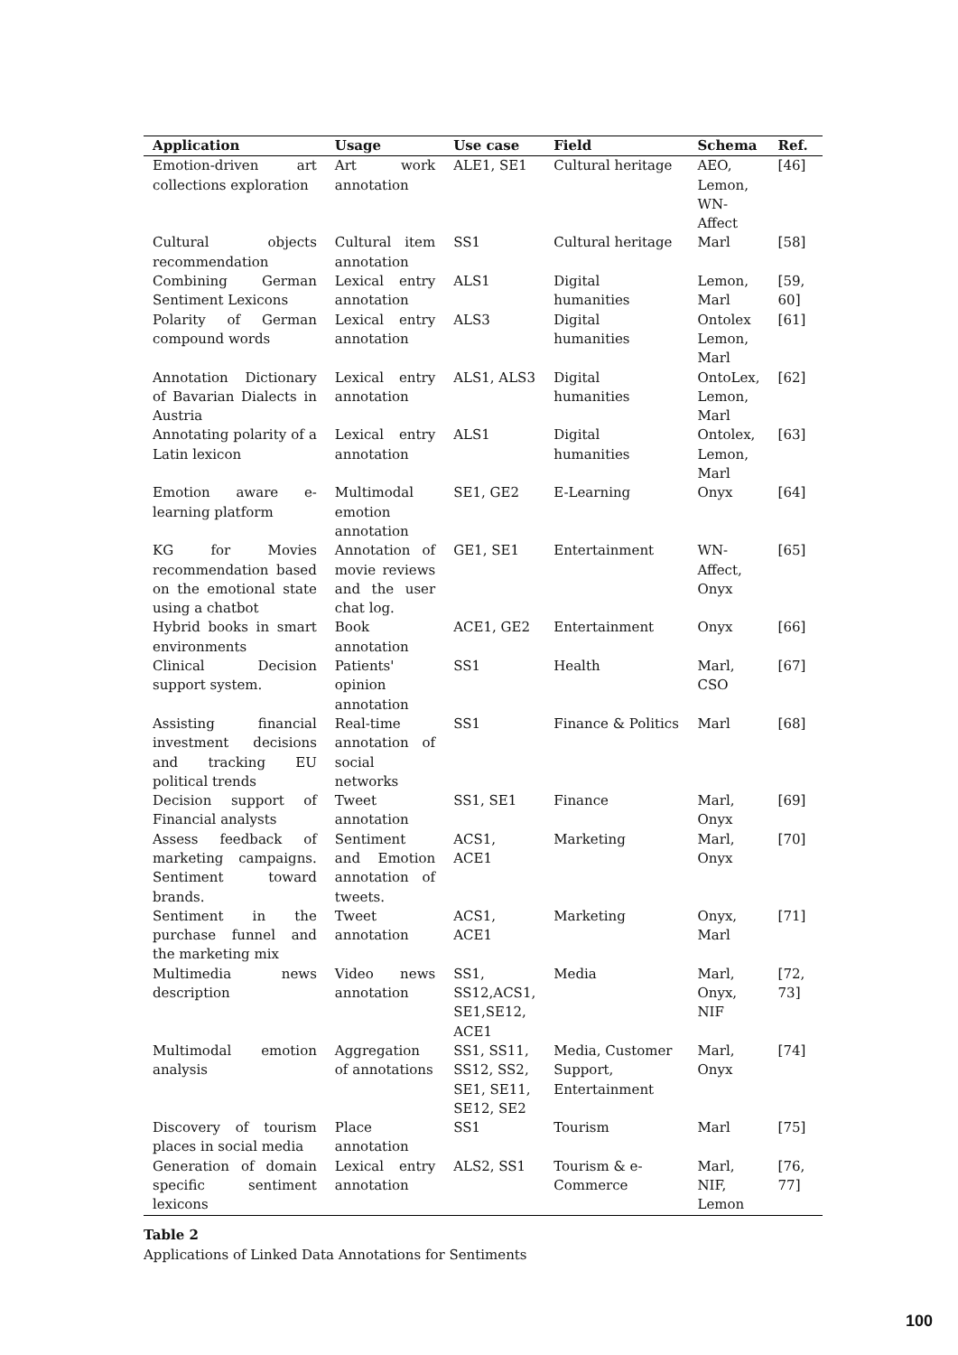| Application | Usage | Use case | Field | Schema | Ref. |
| --- | --- | --- | --- | --- | --- |
| Emotion-driven art collections exploration | Art work annotation | ALE1, SE1 | Cultural heritage | AEO, Lemon, WN-Affect | [46] |
| Cultural objects recommendation | Cultural item annotation | SS1 | Cultural heritage | Marl | [58] |
| Combining German Sentiment Lexicons | Lexical entry annotation | ALS1 | Digital humanities | Lemon, Marl | [59, 60] |
| Polarity of German compound words | Lexical entry annotation | ALS3 | Digital humanities | Ontolex Lemon, Marl | [61] |
| Annotation Dictionary of Bavarian Dialects in Austria | Lexical entry annotation | ALS1, ALS3 | Digital humanities | OntoLex, Lemon, Marl | [62] |
| Annotating polarity of a Latin lexicon | Lexical entry annotation | ALS1 | Digital humanities | Ontolex, Lemon, Marl | [63] |
| Emotion aware e-learning platform | Multimodal emotion annotation | SE1, GE2 | E-Learning | Onyx | [64] |
| KG for Movies recommendation based on the emotional state using a chatbot | Annotation of movie reviews and the user chat log. | GE1, SE1 | Entertainment | WN-Affect, Onyx | [65] |
| Hybrid books in smart environments | Book annotation | ACE1, GE2 | Entertainment | Onyx | [66] |
| Clinical Decision support system. | Patients' opinion annotation | SS1 | Health | Marl, CSO | [67] |
| Assisting financial investment decisions and tracking EU political trends | Real-time annotation of social networks | SS1 | Finance & Politics | Marl | [68] |
| Decision support of Financial analysts | Tweet annotation | SS1, SE1 | Finance | Marl, Onyx | [69] |
| Assess feedback of marketing campaigns. Sentiment toward brands. | Sentiment and Emotion annotation of tweets. | ACS1, ACE1 | Marketing | Marl, Onyx | [70] |
| Sentiment in the purchase funnel and the marketing mix | Tweet annotation | ACS1, ACE1 | Marketing | Onyx, Marl | [71] |
| Multimedia news description | Video news annotation | SS1, SS12,ACS1, SE1,SE12, ACE1 | Media | Marl, Onyx, NIF | [72, 73] |
| Multimodal emotion analysis | Aggregation of annotations | SS1, SS11, SS12, SS2, SE1, SE11, SE12, SE2 | Media, Customer Support, Entertainment | Marl, Onyx | [74] |
| Discovery of tourism places in social media | Place annotation | SS1 | Tourism | Marl | [75] |
| Generation of domain specific sentiment lexicons | Lexical entry annotation | ALS2, SS1 | Tourism & e-Commerce | Marl, NIF, Lemon | [76, 77] |
Table 2
Applications of Linked Data Annotations for Sentiments
100